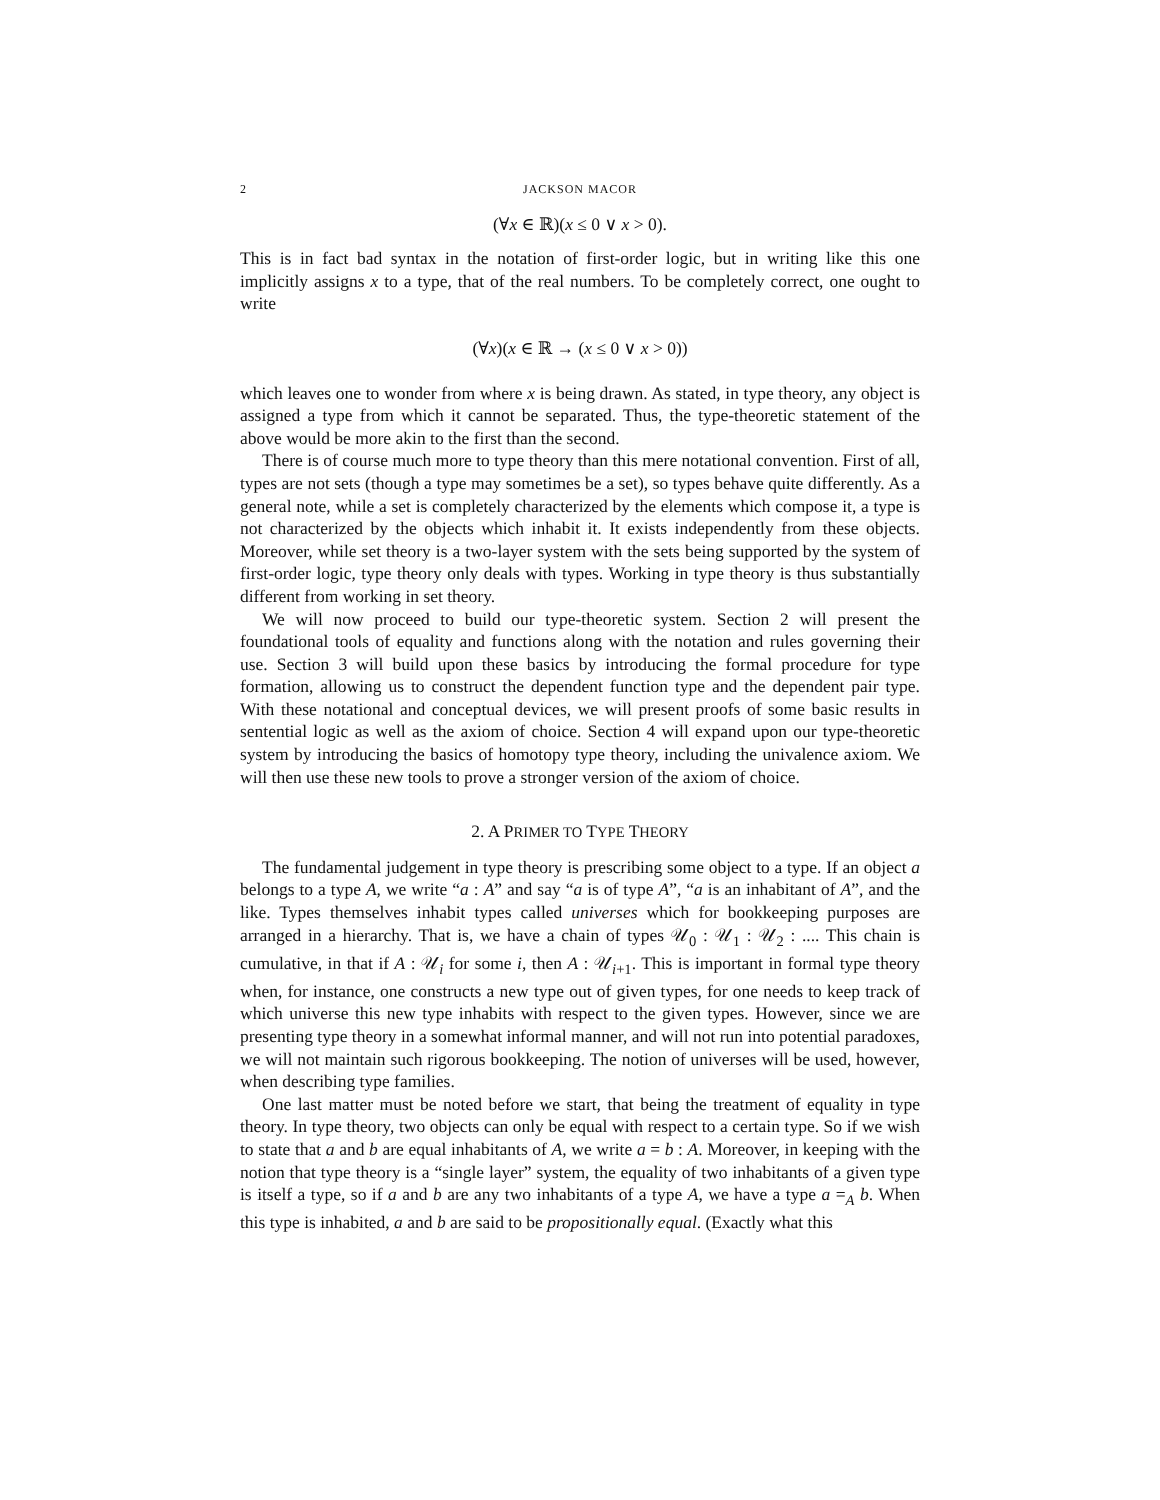2 JACKSON MACOR
(∀x ∈ ℝ)(x ≤ 0 ∨ x > 0).
This is in fact bad syntax in the notation of first-order logic, but in writing like this one implicitly assigns x to a type, that of the real numbers. To be completely correct, one ought to write
(∀x)(x ∈ ℝ → (x ≤ 0 ∨ x > 0))
which leaves one to wonder from where x is being drawn. As stated, in type theory, any object is assigned a type from which it cannot be separated. Thus, the type-theoretic statement of the above would be more akin to the first than the second.
There is of course much more to type theory than this mere notational convention. First of all, types are not sets (though a type may sometimes be a set), so types behave quite differently. As a general note, while a set is completely characterized by the elements which compose it, a type is not characterized by the objects which inhabit it. It exists independently from these objects. Moreover, while set theory is a two-layer system with the sets being supported by the system of first-order logic, type theory only deals with types. Working in type theory is thus substantially different from working in set theory.
We will now proceed to build our type-theoretic system. Section 2 will present the foundational tools of equality and functions along with the notation and rules governing their use. Section 3 will build upon these basics by introducing the formal procedure for type formation, allowing us to construct the dependent function type and the dependent pair type. With these notational and conceptual devices, we will present proofs of some basic results in sentential logic as well as the axiom of choice. Section 4 will expand upon our type-theoretic system by introducing the basics of homotopy type theory, including the univalence axiom. We will then use these new tools to prove a stronger version of the axiom of choice.
2. A PRIMER TO TYPE THEORY
The fundamental judgement in type theory is prescribing some object to a type. If an object a belongs to a type A, we write “a : A” and say “a is of type A”, “a is an inhabitant of A”, and the like. Types themselves inhabit types called universes which for bookkeeping purposes are arranged in a hierarchy. That is, we have a chain of types 𝒰<sub>0</sub> : 𝒰<sub>1</sub> : 𝒰<sub>2</sub> : .... This chain is cumulative, in that if A : 𝒰<sub>i</sub> for some i, then A : 𝒰<sub>i+1</sub>. This is important in formal type theory when, for instance, one constructs a new type out of given types, for one needs to keep track of which universe this new type inhabits with respect to the given types. However, since we are presenting type theory in a somewhat informal manner, and will not run into potential paradoxes, we will not maintain such rigorous bookkeeping. The notion of universes will be used, however, when describing type families.
One last matter must be noted before we start, that being the treatment of equality in type theory. In type theory, two objects can only be equal with respect to a certain type. So if we wish to state that a and b are equal inhabitants of A, we write a = b : A. Moreover, in keeping with the notion that type theory is a “single layer” system, the equality of two inhabitants of a given type is itself a type, so if a and b are any two inhabitants of a type A, we have a type a =<sub>A</sub> b. When this type is inhabited, a and b are said to be propositionally equal. (Exactly what this